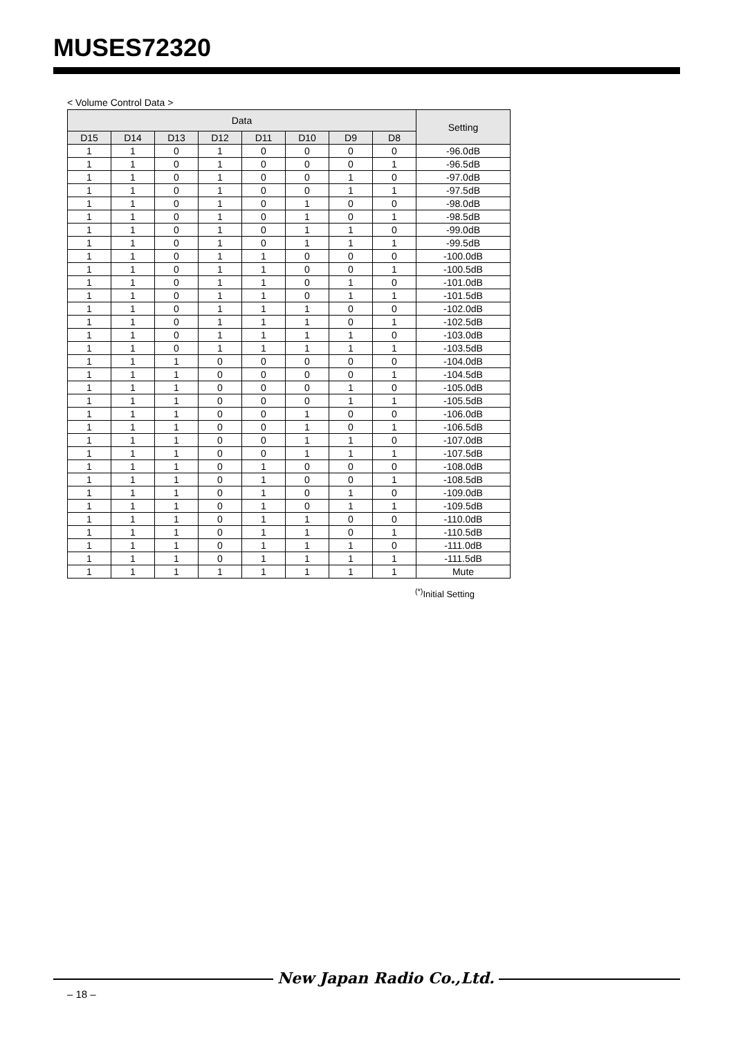MUSES72320
< Volume Control Data >
| Data | | | | | | | | Setting |
| --- | --- | --- | --- | --- | --- | --- | --- | --- |
| D15 | D14 | D13 | D12 | D11 | D10 | D9 | D8 | |
| 1 | 1 | 0 | 1 | 0 | 0 | 0 | 0 | -96.0dB |
| 1 | 1 | 0 | 1 | 0 | 0 | 0 | 1 | -96.5dB |
| 1 | 1 | 0 | 1 | 0 | 0 | 1 | 0 | -97.0dB |
| 1 | 1 | 0 | 1 | 0 | 0 | 1 | 1 | -97.5dB |
| 1 | 1 | 0 | 1 | 0 | 1 | 0 | 0 | -98.0dB |
| 1 | 1 | 0 | 1 | 0 | 1 | 0 | 1 | -98.5dB |
| 1 | 1 | 0 | 1 | 0 | 1 | 1 | 0 | -99.0dB |
| 1 | 1 | 0 | 1 | 0 | 1 | 1 | 1 | -99.5dB |
| 1 | 1 | 0 | 1 | 1 | 0 | 0 | 0 | -100.0dB |
| 1 | 1 | 0 | 1 | 1 | 0 | 0 | 1 | -100.5dB |
| 1 | 1 | 0 | 1 | 1 | 0 | 1 | 0 | -101.0dB |
| 1 | 1 | 0 | 1 | 1 | 0 | 1 | 1 | -101.5dB |
| 1 | 1 | 0 | 1 | 1 | 1 | 0 | 0 | -102.0dB |
| 1 | 1 | 0 | 1 | 1 | 1 | 0 | 1 | -102.5dB |
| 1 | 1 | 0 | 1 | 1 | 1 | 1 | 0 | -103.0dB |
| 1 | 1 | 0 | 1 | 1 | 1 | 1 | 1 | -103.5dB |
| 1 | 1 | 1 | 0 | 0 | 0 | 0 | 0 | -104.0dB |
| 1 | 1 | 1 | 0 | 0 | 0 | 0 | 1 | -104.5dB |
| 1 | 1 | 1 | 0 | 0 | 0 | 1 | 0 | -105.0dB |
| 1 | 1 | 1 | 0 | 0 | 0 | 1 | 1 | -105.5dB |
| 1 | 1 | 1 | 0 | 0 | 1 | 0 | 0 | -106.0dB |
| 1 | 1 | 1 | 0 | 0 | 1 | 0 | 1 | -106.5dB |
| 1 | 1 | 1 | 0 | 0 | 1 | 1 | 0 | -107.0dB |
| 1 | 1 | 1 | 0 | 0 | 1 | 1 | 1 | -107.5dB |
| 1 | 1 | 1 | 0 | 1 | 0 | 0 | 0 | -108.0dB |
| 1 | 1 | 1 | 0 | 1 | 0 | 0 | 1 | -108.5dB |
| 1 | 1 | 1 | 0 | 1 | 0 | 1 | 0 | -109.0dB |
| 1 | 1 | 1 | 0 | 1 | 0 | 1 | 1 | -109.5dB |
| 1 | 1 | 1 | 0 | 1 | 1 | 0 | 0 | -110.0dB |
| 1 | 1 | 1 | 0 | 1 | 1 | 0 | 1 | -110.5dB |
| 1 | 1 | 1 | 0 | 1 | 1 | 1 | 0 | -111.0dB |
| 1 | 1 | 1 | 0 | 1 | 1 | 1 | 1 | -111.5dB |
| 1 | 1 | 1 | 1 | 1 | 1 | 1 | 1 | Mute |
<sup>(*)</sup> Initial Setting
New Japan Radio Co.,Ltd.
– 18 –